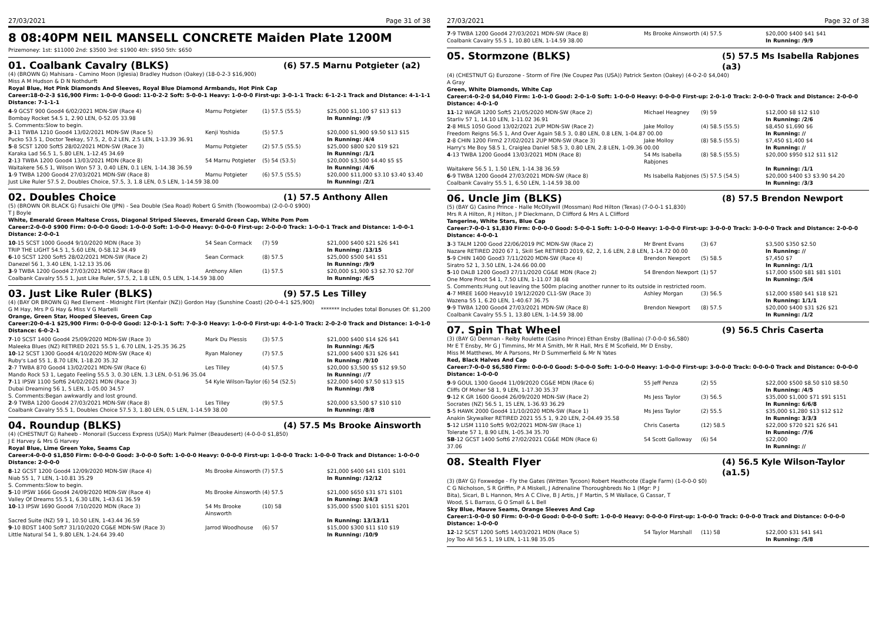27/03/2021 Page 31 of 38
8 08:40PM NEIL MANSELL CONCRETE Maiden Plate 1200M
Prizemoney: 1st: $11000 2nd: $3500 3rd: $1900 4th: $950 5th: $650
01. Coalbank Cavalry (BLKS) (6) 57.5 Marnu Potgieter (a2)
(4) (BROWN G) Mahisara - Camino Moon (Iglesia) Bradley Hudson (Oakey) (18-0-2-3 $16,900)
Miss A M Hudson & D N Nothdurft
Royal Blue, Hot Pink Diamonds And Sleeves, Royal Blue Diamond Armbands, Hot Pink Cap
Career:18-0-2-3 $16,900 Firm: 1-0-0-0 Good: 11-0-2-2 Soft: 5-0-0-1 Heavy: 1-0-0-0 First-up: 3-0-1-1 Track: 6-1-2-1 Track and Distance: 4-1-1-1 Distance: 7-1-1-1
| 4 -9 GCST 900 Good4 6/02/2021 MDN-SW (Race 4) | Marnu Potgieter | (1) 57.5 (55.5) | $25,000 $1,100 $7 $13 $13 |
| Bombay Rocket 54.5 1, 2.90 LEN, 0-52.05 33.98 | | | In Running: //9 |
| S. Comments:Slow to begin. | | | |
| 3 -11 TWBA 1210 Good4 13/02/2021 MDN-SW (Race 5) | Kenji Yoshida | (5) 57.5 | $20,000 $1,900 $9.50 $13 $15 |
| Pucko 53.5 1, Doctor Teekay, 57.5, 2, 0.2 LEN, 2.5 LEN, 1-13.39 36.91 | | | In Running: /4/4 |
| 5 -8 SCST 1200 Soft5 28/02/2021 MDN-SW (Race 3) | Marnu Potgieter | (2) 57.5 (55.5) | $25,000 $800 $20 $19 $21 |
| Karaka Lad 56.5 1, 5.80 LEN, 1-12.45 34.69 | | | In Running: /1/1 |
| 2 -13 TWBA 1200 Good4 13/03/2021 MDN (Race 8) | 54 Marnu Potgieter | (5) 54 (53.5) | $20,000 $3,500 $4.40 $5 $5 |
| Waitakere 56.5 1, Wilson Won 57 3, 0.40 LEN, 0.1 LEN, 1-14.38 36.59 | | | In Running: /4/6 |
| 1 -9 TWBA 1200 Good4 27/03/2021 MDN-SW (Race 8) | Marnu Potgieter | (6) 57.5 (55.5) | $20,000 $11,000 $3.10 $3.40 $3.40 |
| Just Like Ruler 57.5 2, Doubles Choice, 57.5, 3, 1.8 LEN, 0.5 LEN, 1-14.59 38.00 | | | In Running: /2/1 |
02. Doubles Choice (1) 57.5 Anthony Allen
(5) (BROWN OR BLACK G) Fusaichi Ole (JPN) - Sea Double (Sea Road) Robert G Smith (Toowoomba) (2-0-0-0 $900)
T J Boyle
White, Emerald Green Maltese Cross, Diagonal Striped Sleeves, Emerald Green Cap, White Pom Pom
Career:2-0-0-0 $900 Firm: 0-0-0-0 Good: 1-0-0-0 Soft: 1-0-0-0 Heavy: 0-0-0-0 First-up: 2-0-0-0 Track: 1-0-0-1 Track and Distance: 1-0-0-1 Distance: 2-0-0-1
| 10 -15 SCST 1000 Good4 9/10/2020 MDN (Race 3) | 54 Sean Cormack | (7) 59 | $21,000 $400 $21 $26 $41 |
| TRIP THE LIGHT 54.5 1, 5.60 LEN, 0-58.12 34.49 | | | In Running: /13/15 |
| 6 -10 SCST 1200 Soft5 28/02/2021 MDN-SW (Race 2) | Sean Cormack | (8) 57.5 | $25,000 $500 $41 $51 |
| Danezel 56 1, 3.40 LEN, 1-12.13 35.06 | | | In Running: /9/9 |
| 3 -9 TWBA 1200 Good4 27/03/2021 MDN-SW (Race 8) | Anthony Allen | (1) 57.5 | $20,000 $1,900 $3 $2.70 $2.70F |
| Coalbank Cavalry 55.5 1, Just Like Ruler, 57.5, 2, 1.8 LEN, 0.5 LEN, 1-14.59 38.00 | | | In Running: /6/5 |
03. Just Like Ruler (BLKS) (9) 57.5 Les Tilley
(4) (BAY OR BROWN G) Red Element - Midnight Flirt (Kenfair (NZ)) Gordon Hay (Sunshine Coast) (20-0-4-1 $25,900)
G M Hay, Mrs P G Hay & Miss V G Martelli ******* Includes total Bonuses Of: $1,200
Orange, Green Star, Hooped Sleeves, Green Cap
Career:20-0-4-1 $25,900 Firm: 0-0-0-0 Good: 12-0-1-1 Soft: 7-0-3-0 Heavy: 1-0-0-0 First-up: 4-0-1-0 Track: 2-0-2-0 Track and Distance: 1-0-1-0 Distance: 6-0-2-1
| 7 -10 SCST 1400 Good4 25/09/2020 MDN-SW (Race 3) | Mark Du Plessis | (3) 57.5 | $21,000 $400 $14 $26 $41 |
| Maleeka Blues (NZ) RETIRED 2021 55.5 1, 6.70 LEN, 1-25.35 36.25 | | | In Running: /6/5 |
| 10 -12 SCST 1300 Good4 4/10/2020 MDN-SW (Race 4) | Ryan Maloney | (7) 57.5 | $21,000 $400 $31 $26 $41 |
| Ruby's Lad 55 1, 8.70 LEN, 1-18.20 35.32 | | | In Running: /9/10 |
| 2 -7 TWBA 870 Good4 13/02/2021 MDN-SW (Race 6) | Les Tilley | (4) 57.5 | $20,000 $3,500 $5 $12 $9.50 |
| Mando Rock 53 1, Legato Feeling 55.5 3, 0.30 LEN, 1.3 LEN, 0-51.96 35.04 | | | In Running: //7 |
| 7 -11 IPSW 1100 Soft6 24/02/2021 MDN (Race 3) | 54 Kyle Wilson-Taylor | (6) 54 (52.5) | $22,000 $400 $7.50 $13 $15 |
| Dubai Dreaming 56 1, 5 LEN, 1-05.00 34.57 | | | In Running: /9/8 |
| S. Comments:Began awkwardly and lost ground. | | | |
| 2 -9 TWBA 1200 Good4 27/03/2021 MDN-SW (Race 8) | Les Tilley | (9) 57.5 | $20,000 $3,500 $7 $10 $10 |
| Coalbank Cavalry 55.5 1, Doubles Choice 57.5 3, 1.80 LEN, 0.5 LEN, 1-14.59 38.00 | | | In Running: /8/8 |
04. Roundup (BLKS) (4) 57.5 Ms Brooke Ainsworth
(4) (CHESTNUT G) Raheeb - Monorail (Success Express (USA)) Mark Palmer (Beaudesert) (4-0-0-0 $1,850)
J E Harvey & Mrs G Harvey
Royal Blue, Lime Green Yoke, Seams Cap
Career:4-0-0-0 $1,850 Firm: 0-0-0-0 Good: 3-0-0-0 Soft: 1-0-0-0 Heavy: 0-0-0-0 First-up: 1-0-0-0 Track: 1-0-0-0 Track and Distance: 1-0-0-0 Distance: 2-0-0-0
| 8 -12 GCST 1200 Good4 12/09/2020 MDN-SW (Race 4) | Ms Brooke Ainsworth | (7) 57.5 | $21,000 $400 $41 $101 $101 |
| Niab 55 1, 7 LEN, 1-10.81 35.29 | | | In Running: /12/12 |
| S. Comments:Slow to begin. | | | |
| 5 -10 IPSW 1666 Good4 24/09/2020 MDN-SW (Race 4) | Ms Brooke Ainsworth | (4) 57.5 | $21,000 $650 $31 $71 $101 |
| Valley Of Dreams 55.5 1, 6.30 LEN, 1-43.61 36.59 | | | In Running: 3/4/3 |
| 10 -13 IPSW 1690 Good4 7/10/2020 MDN (Race 3) | 54 Ms Brooke Ainsworth | (10) 58 | $35,000 $500 $101 $151 $201 |
| Sacred Suite (NZ) 59 1, 10.50 LEN, 1-43.44 36.59 | | | In Running: 13/13/11 |
| 9 -10 BDST 1400 Soft7 31/10/2020 CG&E MDN-SW (Race 3) | Jarrod Woodhouse | (6) 57 | $15,000 $300 $11 $10 $19 |
| Little Natural 54 1, 9.80 LEN, 1-24.64 39.40 | | | In Running: /10/9 |
27/03/2021 Page 32 of 38
| 7 -9 TWBA 1200 Good4 27/03/2021 MDN-SW (Race 8) | Ms Brooke Ainsworth | (4) 57.5 | $20,000 $400 $41 $41 |
| Coalbank Cavalry 55.5 1, 10.80 LEN, 1-14.59 38.00 | | | In Running: /9/9 |
05. Stormzone (BLKS) (5) 57.5 Ms Isabella Rabjones (a3)
(4) (CHESTNUT G) Eurozone - Storm of Fire (Ne Coupez Pas (USA)) Patrick Sexton (Oakey) (4-0-2-0 $4,040)
A Gray
Green, White Diamonds, White Cap
Career:4-0-2-0 $4,040 Firm: 1-0-1-0 Good: 2-0-1-0 Soft: 1-0-0-0 Heavy: 0-0-0-0 First-up: 2-0-1-0 Track: 2-0-0-0 Track and Distance: 2-0-0-0 Distance: 4-0-1-0
| 11 -12 WAGR 1200 Soft5 21/05/2020 MDN-SW (Race 2) | Michael Heagney | (9) 59 | $12,000 $8 $12 $10 |
| Starliv 57 1, 14.10 LEN, 1-11.02 36.91 | | | In Running: /2/6 |
| 2 -8 MILS 1050 Good 13/02/2021 2UP MDN-SW (Race 2) | Jake Molloy | (4) 58.5 (55.5) | $8,450 $1,690 $6 |
| Freedom Reigns 56.5 1, And Over Again 58.5 3, 0.80 LEN, 0.8 LEN, 1-04.87 00.00 | | | In Running: // |
| 2 -8 CHIN 1200 Firm2 27/02/2021 2UP MDN-SW (Race 3) | Jake Molloy | (8) 58.5 (55.5) | $7,450 $1,400 $4 |
| Harry's Me Boy 58.5 1, Craiglea Daniel 58.5 3, 0.80 LEN, 2.8 LEN, 1-09.36 00.00 | | | In Running: // |
| 4 -13 TWBA 1200 Good4 13/03/2021 MDN (Race 8) | 54 Ms Isabella Rabjones | (8) 58.5 (55.5) | $20,000 $950 $12 $11 $12 |
| Waitakere 56.5 1, 1.50 LEN, 1-14.38 36.59 | | | In Running: /1/1 |
| 6 -9 TWBA 1200 Good4 27/03/2021 MDN-SW (Race 8) | Ms Isabella Rabjones | (5) 57.5 (54.5) | $20,000 $400 $3 $3.90 $4.20 |
| Coalbank Cavalry 55.5 1, 6.50 LEN, 1-14.59 38.00 | | | In Running: /3/3 |
06. Uncle Jim (BLKS) (8) 57.5 Brendon Newport
(5) (BAY G) Casino Prince - Halle McOllywill (Mossman) Rod Hilton (Texas) (7-0-0-1 $1,830)
Mrs R A Hilton, R J Hilton, J P Dieckmann, D Clifford & Mrs A L Clifford
Tangerine, White Stars, Blue Cap
Career:7-0-0-1 $1,830 Firm: 0-0-0-0 Good: 5-0-0-1 Soft: 1-0-0-0 Heavy: 1-0-0-0 First-up: 3-0-0-0 Track: 3-0-0-0 Track and Distance: 2-0-0-0 Distance: 4-0-0-1
| 3 -3 TALM 1200 Good 22/06/2019 PIC MDN-SW (Race 2) | Mr Brent Evans | (3) 67 | $3,500 $350 $2.50 |
| Nazare RETIRED 2020 67 1, Skill Set RETIRED 2019, 62, 2, 1.6 LEN, 2.8 LEN, 1-14.72 00.00 | | | In Running: // |
| 5 -9 CHIN 1400 Good3 7/11/2020 MDN-SW (Race 4) | Brendon Newport | (5) 58.5 | $7,450 $7 |
| Siratro 52 1, 3.50 LEN, 1-24.66 00.00 | | | In Running: /1/1 |
| 5 -10 DALB 1200 Good3 27/11/2020 CG&E MDN (Race 2) | 54 Brendon Newport | (1) 57 | $17,000 $500 $81 $81 $101 |
| One More Pinot 54 1, 7.50 LEN, 1-11.07 38.68 | | | In Running: /5/4 |
| S. Comments:Hung out leaving the 500m placing another runner to its outside in restricted room. | | | |
| 4 -7 MREE 1600 Heavy10 19/12/2020 CL1-SW (Race 3) | Ashley Morgan | (3) 56.5 | $12,000 $580 $41 $18 $21 |
| Wazena 55 1, 6.20 LEN, 1-40.67 36.75 | | | In Running: 1/1/1 |
| 9 -9 TWBA 1200 Good4 27/03/2021 MDN-SW (Race 8) | Brendon Newport | (8) 57.5 | $20,000 $400 $31 $26 $21 |
| Coalbank Cavalry 55.5 1, 13.80 LEN, 1-14.59 38.00 | | | In Running: /1/2 |
07. Spin That Wheel (9) 56.5 Chris Caserta
(3) (BAY G) Denman - Reiby Roulette (Casino Prince) Ethan Ensby (Ballina) (7-0-0-0 $6,580)
Mr E T Ensby, Mr G J Timmins, Mr M A Smith, Mr R Hall, Mrs E M Scofield, Mr D Ensby,
Miss M Matthews, Mr A Parsons, Mr D Summerfield & Mr N Yates
Red, Black Halves And Cap
Career:7-0-0-0 $6,580 Firm: 0-0-0-0 Good: 5-0-0-0 Soft: 1-0-0-0 Heavy: 1-0-0-0 First-up: 3-0-0-0 Track: 0-0-0-0 Track and Distance: 0-0-0-0 Distance: 1-0-0-0
| 9 -9 GOUL 1300 Good4 11/09/2020 CG&E MDN (Race 6) | 55 Jeff Penza | (2) 55 | $22,000 $500 $8.50 $10 $8.50 |
| Cliffs Of Moher 58 1, 9 LEN, 1-17.30 35.37 | | | In Running: /4/5 |
| 9 -12 K GR 1600 Good4 26/09/2020 MDN-SW (Race 2) | Ms Jess Taylor | (3) 56.5 | $35,000 $1,000 $71 $91 $151 |
| Socrates (NZ) 56.5 1, 15 LEN, 1-36.93 36.29 | | | In Running: 6/6/8 |
| 5 -5 HAWK 2000 Good4 11/10/2020 MDN-SW (Race 1) | Ms Jess Taylor | (2) 55.5 | $35,000 $1,280 $13 $12 $12 |
| Anakin Skywalker RETIRED 2021 55.5 1, 9.20 LEN, 2-04.49 35.58 | | | In Running: 3/3/3 |
| 5 -12 LISM 1110 Soft5 9/02/2021 MDN-SW (Race 1) | Chris Caserta | (12) 58.5 | $22,000 $720 $21 $26 $41 |
| Tolerate 57 1, 8.90 LEN, 1-05.34 35.70 | | | In Running: /7/6 |
| SB -12 GCST 1400 Soft6 27/02/2021 CG&E MDN (Race 6) | 54 Scott Galloway | (6) 54 | $22,000 |
| 37.06 | | | In Running: // |
08. Stealth Flyer (4) 56.5 Kyle Wilson-Taylor (a1.5)
(3) (BAY G) Foxwedge - Fly the Gates (Written Tycoon) Robert Heathcote (Eagle Farm) (1-0-0-0 $0)
C G Nicholson, S R Griffin, P A Miskell, J Adrenaline Thoroughbreds No 1 (Mgr: P J
Bita), Sicari, B L Hannon, Mrs A C Clive, B J Artis, J F Martin, S M Wallace, G Cassar, T
Wood, S L Barrass, G O Small & L Bell
Sky Blue, Mauve Seams, Orange Sleeves And Cap
Career:1-0-0-0 $0 Firm: 0-0-0-0 Good: 0-0-0-0 Soft: 1-0-0-0 Heavy: 0-0-0-0 First-up: 1-0-0-0 Track: 0-0-0-0 Track and Distance: 0-0-0-0 Distance: 1-0-0-0
| 12 -12 SCST 1200 Soft5 14/03/2021 MDN (Race 5) | 54 Taylor Marshall | (11) 58 | $22,000 $31 $41 $41 |
| Joy Too All 56.5 1, 19 LEN, 1-11.98 35.05 | | | In Running: /5/8 |